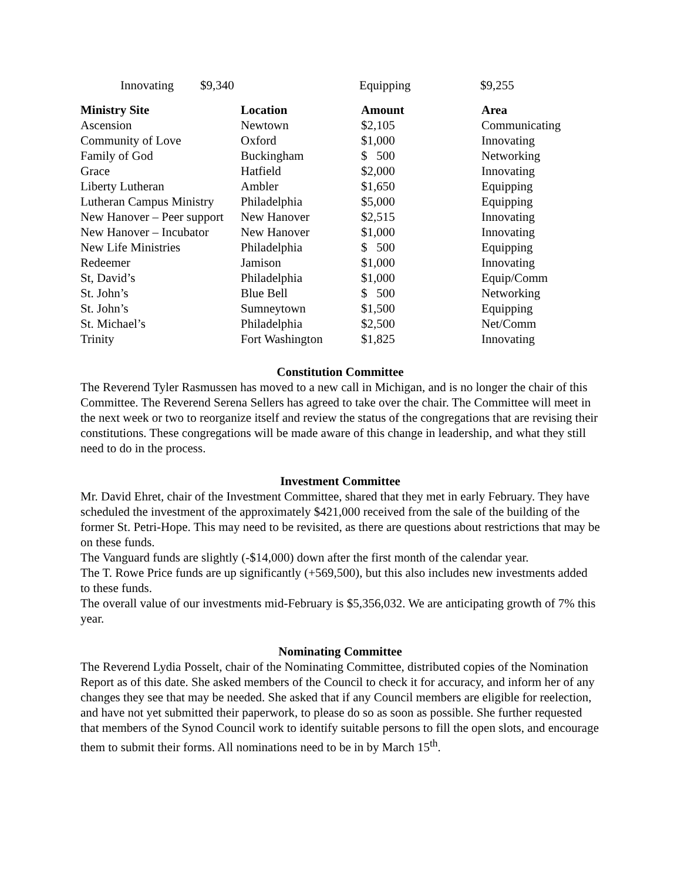Innovating $9,340 Equipping $9,255
| Ministry Site | Location | Amount | Area |
| --- | --- | --- | --- |
| Ascension | Newtown | $2,105 | Communicating |
| Community of Love | Oxford | $1,000 | Innovating |
| Family of God | Buckingham | $ 500 | Networking |
| Grace | Hatfield | $2,000 | Innovating |
| Liberty Lutheran | Ambler | $1,650 | Equipping |
| Lutheran Campus Ministry | Philadelphia | $5,000 | Equipping |
| New Hanover – Peer support | New Hanover | $2,515 | Innovating |
| New Hanover – Incubator | New Hanover | $1,000 | Innovating |
| New Life Ministries | Philadelphia | $ 500 | Equipping |
| Redeemer | Jamison | $1,000 | Innovating |
| St, David’s | Philadelphia | $1,000 | Equip/Comm |
| St. John’s | Blue Bell | $ 500 | Networking |
| St. John’s | Sumneytown | $1,500 | Equipping |
| St. Michael’s | Philadelphia | $2,500 | Net/Comm |
| Trinity | Fort Washington | $1,825 | Innovating |
Constitution Committee
The Reverend Tyler Rasmussen has moved to a new call in Michigan, and is no longer the chair of this Committee. The Reverend Serena Sellers has agreed to take over the chair. The Committee will meet in the next week or two to reorganize itself and review the status of the congregations that are revising their constitutions. These congregations will be made aware of this change in leadership, and what they still need to do in the process.
Investment Committee
Mr. David Ehret, chair of the Investment Committee, shared that they met in early February. They have scheduled the investment of the approximately $421,000 received from the sale of the building of the former St. Petri-Hope. This may need to be revisited, as there are questions about restrictions that may be on these funds.
The Vanguard funds are slightly (-$14,000) down after the first month of the calendar year.
The T. Rowe Price funds are up significantly (+569,500), but this also includes new investments added to these funds.
The overall value of our investments mid-February is $5,356,032. We are anticipating growth of 7% this year.
Nominating Committee
The Reverend Lydia Posselt, chair of the Nominating Committee, distributed copies of the Nomination Report as of this date. She asked members of the Council to check it for accuracy, and inform her of any changes they see that may be needed. She asked that if any Council members are eligible for reelection, and have not yet submitted their paperwork, to please do so as soon as possible. She further requested that members of the Synod Council work to identify suitable persons to fill the open slots, and encourage them to submit their forms. All nominations need to be in by March 15<sup>th</sup>.